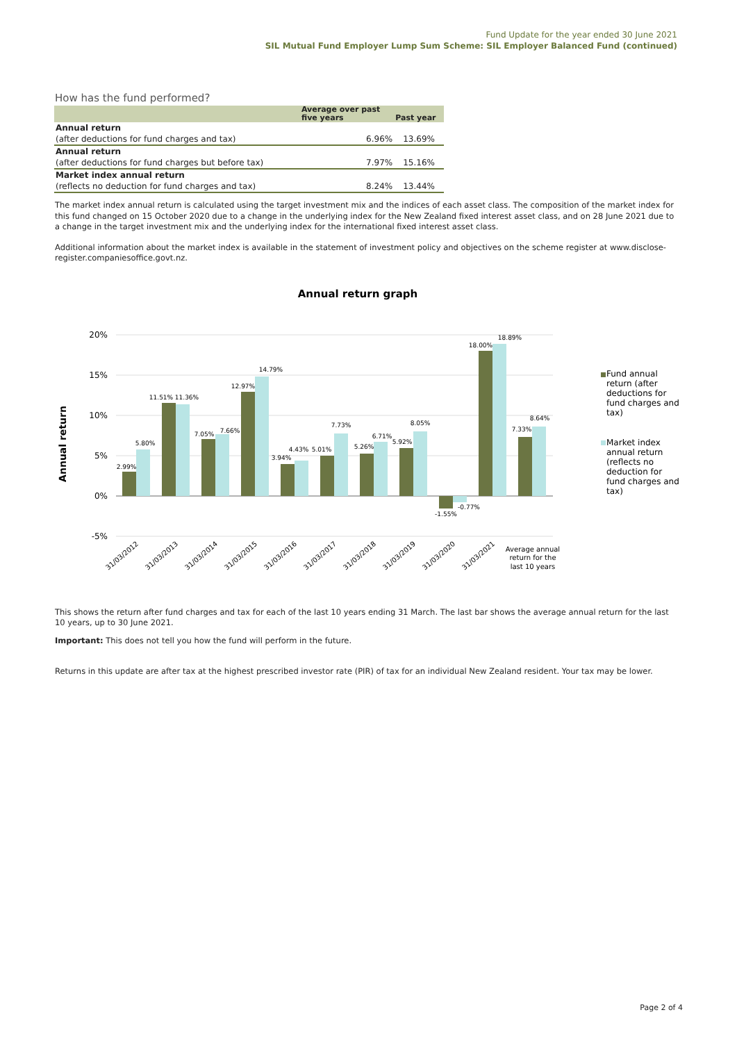Fund Update for the year ended 30 June 2021
SIL Mutual Fund Employer Lump Sum Scheme: SIL Employer Balanced Fund (continued)
How has the fund performed?
| | Average over past five years | Past year |
| --- | --- | --- |
| Annual return | | |
| (after deductions for fund charges and tax) | 6.96% | 13.69% |
| Annual return | | |
| (after deductions for fund charges but before tax) | 7.97% | 15.16% |
| Market index annual return | | |
| (reflects no deduction for fund charges and tax) | 8.24% | 13.44% |
The market index annual return is calculated using the target investment mix and the indices of each asset class. The composition of the market index for this fund changed on 15 October 2020 due to a change in the underlying index for the New Zealand fixed interest asset class, and on 28 June 2021 due to a change in the target investment mix and the underlying index for the international fixed interest asset class.
Additional information about the market index is available in the statement of investment policy and objectives on the scheme register at www.disclose-register.companiesoffice.govt.nz.
Annual return graph
20%
15%
10%
5%
0%
-5%
Annual return
2.99%
5.80%
11.51%
11.36%
7.05%
7.66%
12.97%
14.79%
3.94%
4.43%
5.01%
7.73%
5.26%
6.71%
5.92%
8.05%
-1.55%
-0.77%
18.00%
18.89%
7.33%
8.64%
31/03/2012
31/03/2013
31/03/2014
31/03/2015
31/03/2016
31/03/2017
31/03/2018
31/03/2019
31/03/2020
31/03/2021
Average annual
return for the
last 10 years
Fund annual
return (after
deductions for
fund charges and
tax)
Market index
annual return
(reflects no
deduction for
fund charges and
tax)
This shows the return after fund charges and tax for each of the last 10 years ending 31 March. The last bar shows the average annual return for the last 10 years, up to 30 June 2021.
Important: This does not tell you how the fund will perform in the future.
Returns in this update are after tax at the highest prescribed investor rate (PIR) of tax for an individual New Zealand resident. Your tax may be lower.
Page 2 of 4